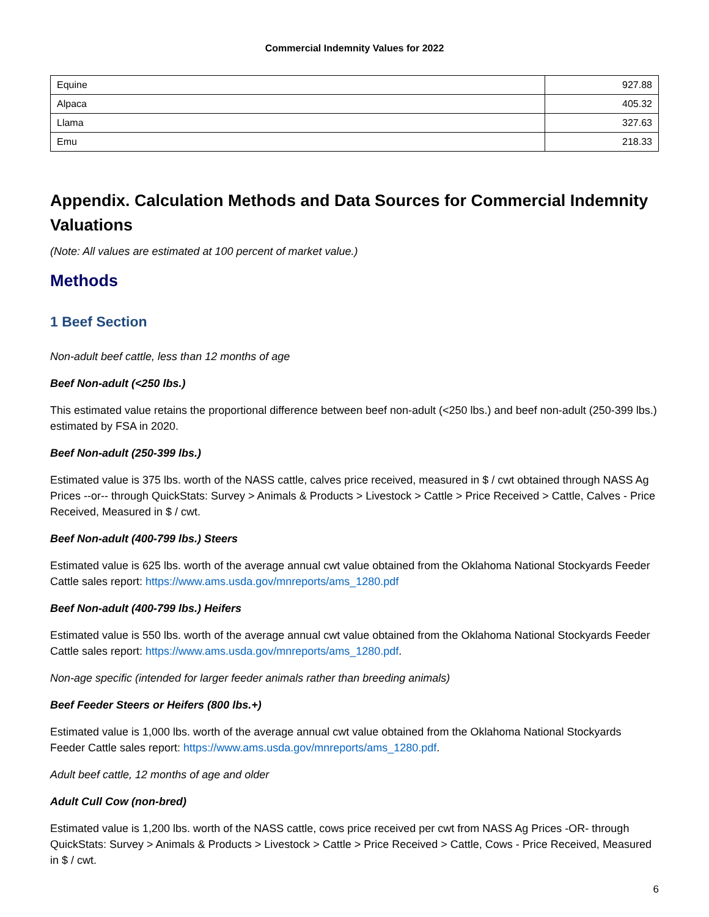Commercial Indemnity Values for 2022
| Equine | 927.88 |
| Alpaca | 405.32 |
| Llama | 327.63 |
| Emu | 218.33 |
Appendix. Calculation Methods and Data Sources for Commercial Indemnity Valuations
(Note: All values are estimated at 100 percent of market value.)
Methods
1 Beef Section
Non-adult beef cattle, less than 12 months of age
Beef Non-adult (<250 lbs.)
This estimated value retains the proportional difference between beef non-adult (<250 lbs.) and beef non-adult (250-399 lbs.) estimated by FSA in 2020.
Beef Non-adult (250-399 lbs.)
Estimated value is 375 lbs. worth of the NASS cattle, calves price received, measured in $ / cwt obtained through NASS Ag Prices --or-- through QuickStats: Survey > Animals & Products > Livestock > Cattle > Price Received > Cattle, Calves - Price Received, Measured in $ / cwt.
Beef Non-adult (400-799 lbs.) Steers
Estimated value is 625 lbs. worth of the average annual cwt value obtained from the Oklahoma National Stockyards Feeder Cattle sales report: https://www.ams.usda.gov/mnreports/ams_1280.pdf
Beef Non-adult (400-799 lbs.) Heifers
Estimated value is 550 lbs. worth of the average annual cwt value obtained from the Oklahoma National Stockyards Feeder Cattle sales report: https://www.ams.usda.gov/mnreports/ams_1280.pdf.
Non-age specific (intended for larger feeder animals rather than breeding animals)
Beef Feeder Steers or Heifers (800 lbs.+)
Estimated value is 1,000 lbs. worth of the average annual cwt value obtained from the Oklahoma National Stockyards Feeder Cattle sales report: https://www.ams.usda.gov/mnreports/ams_1280.pdf.
Adult beef cattle, 12 months of age and older
Adult Cull Cow (non-bred)
Estimated value is 1,200 lbs. worth of the NASS cattle, cows price received per cwt from NASS Ag Prices -OR- through QuickStats: Survey > Animals & Products > Livestock > Cattle > Price Received > Cattle, Cows - Price Received, Measured in $ / cwt.
6